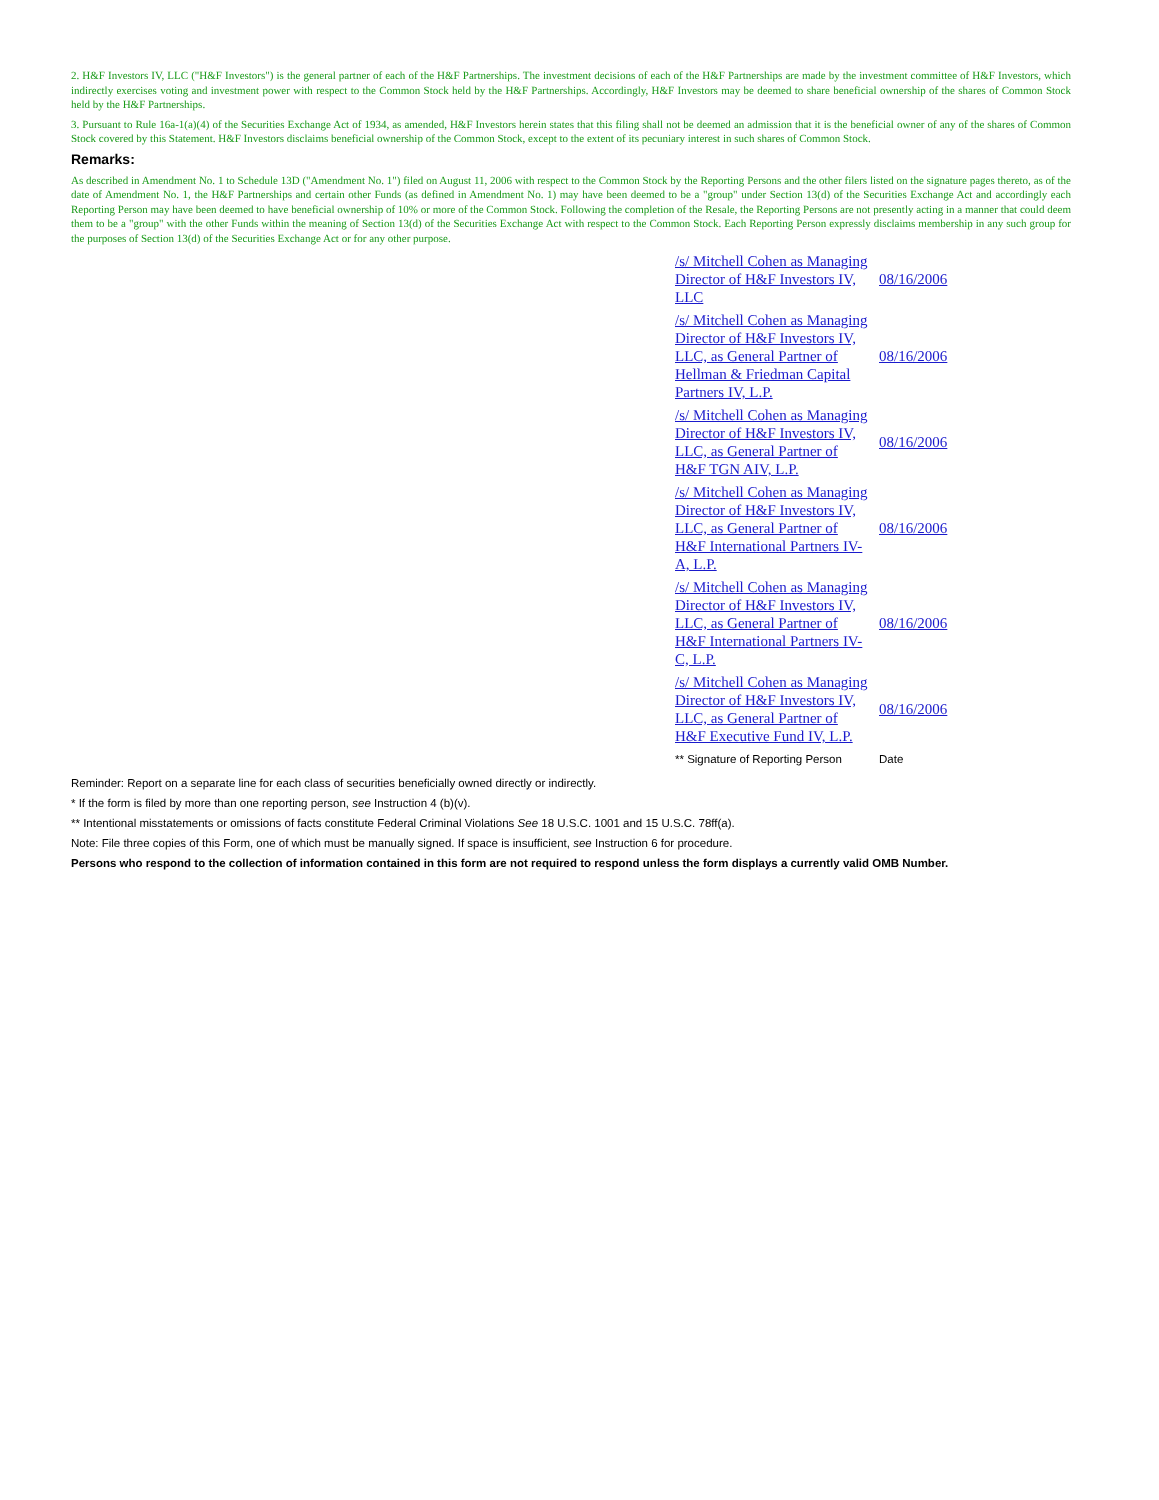2. H&F Investors IV, LLC ("H&F Investors") is the general partner of each of the H&F Partnerships. The investment decisions of each of the H&F Partnerships are made by the investment committee of H&F Investors, which indirectly exercises voting and investment power with respect to the Common Stock held by the H&F Partnerships. Accordingly, H&F Investors may be deemed to share beneficial ownership of the shares of Common Stock held by the H&F Partnerships.
3. Pursuant to Rule 16a-1(a)(4) of the Securities Exchange Act of 1934, as amended, H&F Investors herein states that this filing shall not be deemed an admission that it is the beneficial owner of any of the shares of Common Stock covered by this Statement. H&F Investors disclaims beneficial ownership of the Common Stock, except to the extent of its pecuniary interest in such shares of Common Stock.
Remarks:
As described in Amendment No. 1 to Schedule 13D ("Amendment No. 1") filed on August 11, 2006 with respect to the Common Stock by the Reporting Persons and the other filers listed on the signature pages thereto, as of the date of Amendment No. 1, the H&F Partnerships and certain other Funds (as defined in Amendment No. 1) may have been deemed to be a "group" under Section 13(d) of the Securities Exchange Act and accordingly each Reporting Person may have been deemed to have beneficial ownership of 10% or more of the Common Stock. Following the completion of the Resale, the Reporting Persons are not presently acting in a manner that could deem them to be a "group" with the other Funds within the meaning of Section 13(d) of the Securities Exchange Act with respect to the Common Stock. Each Reporting Person expressly disclaims membership in any such group for the purposes of Section 13(d) of the Securities Exchange Act or for any other purpose.
| /s/ Mitchell Cohen as Managing Director of H&F Investors IV, LLC | 08/16/2006 |
| /s/ Mitchell Cohen as Managing Director of H&F Investors IV, LLC, as General Partner of Hellman & Friedman Capital Partners IV, L.P. | 08/16/2006 |
| /s/ Mitchell Cohen as Managing Director of H&F Investors IV, LLC, as General Partner of H&F TGN AIV, L.P. | 08/16/2006 |
| /s/ Mitchell Cohen as Managing Director of H&F Investors IV, LLC, as General Partner of H&F International Partners IV-A, L.P. | 08/16/2006 |
| /s/ Mitchell Cohen as Managing Director of H&F Investors IV, LLC, as General Partner of H&F International Partners IV-C, L.P. | 08/16/2006 |
| /s/ Mitchell Cohen as Managing Director of H&F Investors IV, LLC, as General Partner of H&F Executive Fund IV, L.P. | 08/16/2006 |
| ** Signature of Reporting Person | Date |
Reminder: Report on a separate line for each class of securities beneficially owned directly or indirectly.
* If the form is filed by more than one reporting person, see Instruction 4 (b)(v).
** Intentional misstatements or omissions of facts constitute Federal Criminal Violations See 18 U.S.C. 1001 and 15 U.S.C. 78ff(a).
Note: File three copies of this Form, one of which must be manually signed. If space is insufficient, see Instruction 6 for procedure.
Persons who respond to the collection of information contained in this form are not required to respond unless the form displays a currently valid OMB Number.